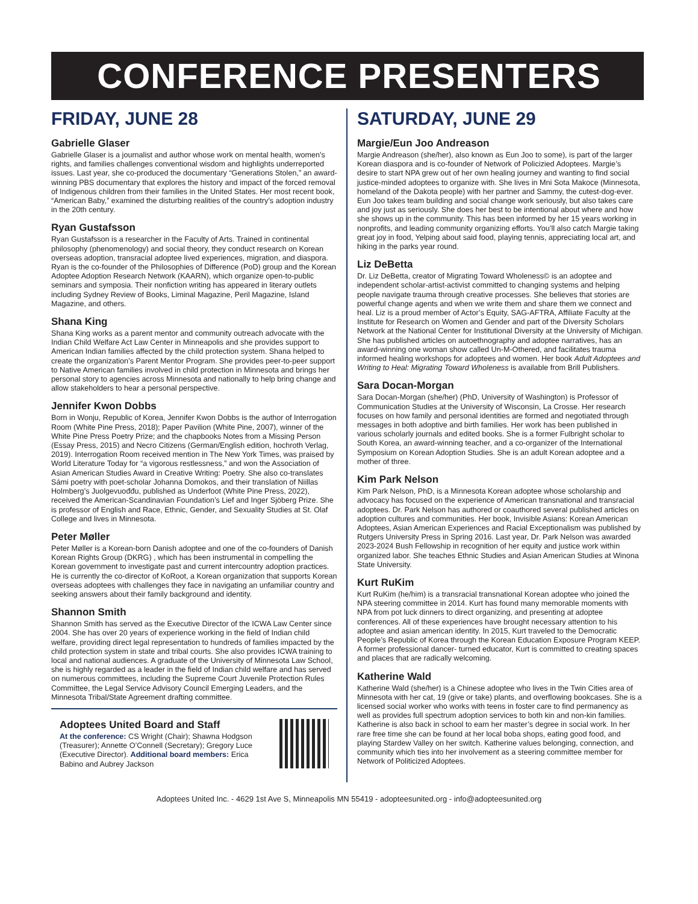CONFERENCE PRESENTERS
FRIDAY, JUNE 28
Gabrielle Glaser
Gabrielle Glaser is a journalist and author whose work on mental health, women’s rights, and families challenges conventional wisdom and highlights underreported issues. Last year, she co-produced the documentary “Generations Stolen,” an award-winning PBS documentary that explores the history and impact of the forced removal of Indigenous children from their families in the United States. Her most recent book, “American Baby,” examined the disturbing realities of the country’s adoption industry in the 20th century.
Ryan Gustafsson
Ryan Gustafsson is a researcher in the Faculty of Arts. Trained in continental philosophy (phenomenology) and social theory, they conduct research on Korean overseas adoption, transracial adoptee lived experiences, migration, and diaspora. Ryan is the co-founder of the Philosophies of Difference (PoD) group and the Korean Adoptee Adoption Research Network (KAARN), which organize open-to-public seminars and symposia. Their nonfiction writing has appeared in literary outlets including Sydney Review of Books, Liminal Magazine, Peril Magazine, Island Magazine, and others.
Shana King
Shana King works as a parent mentor and community outreach advocate with the Indian Child Welfare Act Law Center in Minneapolis and she provides support to American Indian families affected by the child protection system. Shana helped to create the organization’s Parent Mentor Program. She provides peer-to-peer support to Native American families involved in child protection in Minnesota and brings her personal story to agencies across Minnesota and nationally to help bring change and allow stakeholders to hear a personal perspective.
Jennifer Kwon Dobbs
Born in Wonju, Republic of Korea, Jennifer Kwon Dobbs is the author of Interrogation Room (White Pine Press, 2018); Paper Pavilion (White Pine, 2007), winner of the White Pine Press Poetry Prize; and the chapbooks Notes from a Missing Person (Essay Press, 2015) and Necro Citizens (German/English edition, hochroth Verlag, 2019). Interrogation Room received mention in The New York Times, was praised by World Literature Today for “a vigorous restlessness,” and won the Association of Asian American Studies Award in Creative Writing: Poetry. She also co-translates Sámi poetry with poet-scholar Johanna Domokos, and their translation of Niillas Holmberg’s Juolgevuođđu, published as Underfoot (White Pine Press, 2022), received the American-Scandinavian Foundation’s Lief and Inger Sjöberg Prize. She is professor of English and Race, Ethnic, Gender, and Sexuality Studies at St. Olaf College and lives in Minnesota.
Peter Møller
Peter Møller is a Korean-born Danish adoptee and one of the co-founders of Danish Korean Rights Group (DKRG) , which has been instrumental in compelling the Korean government to investigate past and current intercountry adoption practices. He is currently the co-director of KoRoot, a Korean organization that supports Korean overseas adoptees with challenges they face in navigating an unfamiliar country and seeking answers about their family background and identity.
Shannon Smith
Shannon Smith has served as the Executive Director of the ICWA Law Center since 2004. She has over 20 years of experience working in the field of Indian child welfare, providing direct legal representation to hundreds of families impacted by the child protection system in state and tribal courts. She also provides ICWA training to local and national audiences. A graduate of the University of Minnesota Law School, she is highly regarded as a leader in the field of Indian child welfare and has served on numerous committees, including the Supreme Court Juvenile Protection Rules Committee, the Legal Service Advisory Council Emerging Leaders, and the Minnesota Tribal/State Agreement drafting committee.
Adoptees United Board and Staff
At the conference: CS Wright (Chair); Shawna Hodgson (Treasurer); Annette O’Connell (Secretary); Gregory Luce (Executive Director). Additional board members: Erica Babino and Aubrey Jackson
SATURDAY, JUNE 29
Margie/Eun Joo Andreason
Margie Andreason (she/her), also known as Eun Joo to some), is part of the larger Korean diaspora and is co-founder of Network of Policizied Adoptees. Margie’s desire to start NPA grew out of her own healing journey and wanting to find social justice-minded adoptees to organize with. She lives in Mni Sota Makoce (Minnesota, homeland of the Dakota people) with her partner and Sammy, the cutest-dog-ever. Eun Joo takes team building and social change work seriously, but also takes care and joy just as seriously. She does her best to be intentional about where and how she shows up in the community. This has been informed by her 15 years working in nonprofits, and leading community organizing efforts. You’ll also catch Margie taking great joy in food, Yelping about said food, playing tennis, appreciating local art, and hiking in the parks year round.
Liz DeBetta
Dr. Liz DeBetta, creator of Migrating Toward Wholeness© is an adoptee and independent scholar-artist-activist committed to changing systems and helping people navigate trauma through creative processes. She believes that stories are powerful change agents and when we write them and share them we connect and heal. Liz is a proud member of Actor’s Equity, SAG-AFTRA, Affiliate Faculty at the Institute for Research on Women and Gender and part of the Diversity Scholars Network at the National Center for Institutional Diversity at the University of Michigan. She has published articles on autoethnography and adoptee narratives, has an award-winning one woman show called Un-M-Othered, and facilitates trauma informed healing workshops for adoptees and women. Her book Adult Adoptees and Writing to Heal: Migrating Toward Wholeness is available from Brill Publishers.
Sara Docan-Morgan
Sara Docan-Morgan (she/her) (PhD, University of Washington) is Professor of Communication Studies at the University of Wisconsin, La Crosse. Her research focuses on how family and personal identities are formed and negotiated through messages in both adoptive and birth families. Her work has been published in various scholarly journals and edited books. She is a former Fulbright scholar to South Korea, an award-winning teacher, and a co-organizer of the International Symposium on Korean Adoption Studies. She is an adult Korean adoptee and a mother of three.
Kim Park Nelson
Kim Park Nelson, PhD, is a Minnesota Korean adoptee whose scholarship and advocacy has focused on the experience of American transnational and transracial adoptees. Dr. Park Nelson has authored or coauthored several published articles on adoption cultures and communities. Her book, Invisible Asians: Korean American Adoptees, Asian American Experiences and Racial Exceptionalism was published by Rutgers University Press in Spring 2016. Last year, Dr. Park Nelson was awarded 2023-2024 Bush Fellowship in recognition of her equity and justice work within organized labor. She teaches Ethnic Studies and Asian American Studies at Winona State University.
Kurt RuKim
Kurt RuKim (he/him) is a transracial transnational Korean adoptee who joined the NPA steering committee in 2014. Kurt has found many memorable moments with NPA from pot luck dinners to direct organizing, and presenting at adoptee conferences. All of these experiences have brought necessary attention to his adoptee and asian american identity. In 2015, Kurt traveled to the Democratic People’s Republic of Korea through the Korean Education Exposure Program KEEP. A former professional dancer- turned educator, Kurt is committed to creating spaces and places that are radically welcoming.
Katherine Wald
Katherine Wald (she/her) is a Chinese adoptee who lives in the Twin Cities area of Minnesota with her cat, 19 (give or take) plants, and overflowing bookcases. She is a licensed social worker who works with teens in foster care to find permanency as well as provides full spectrum adoption services to both kin and non-kin families. Katherine is also back in school to earn her master’s degree in social work. In her rare free time she can be found at her local boba shops, eating good food, and playing Stardew Valley on her switch. Katherine values belonging, connection, and community which ties into her involvement as a steering committee member for Network of Politicized Adoptees.
Adoptees United Inc. - 4629 1st Ave S, Minneapolis MN 55419 - adopteesunited.org - info@adopteesunited.org